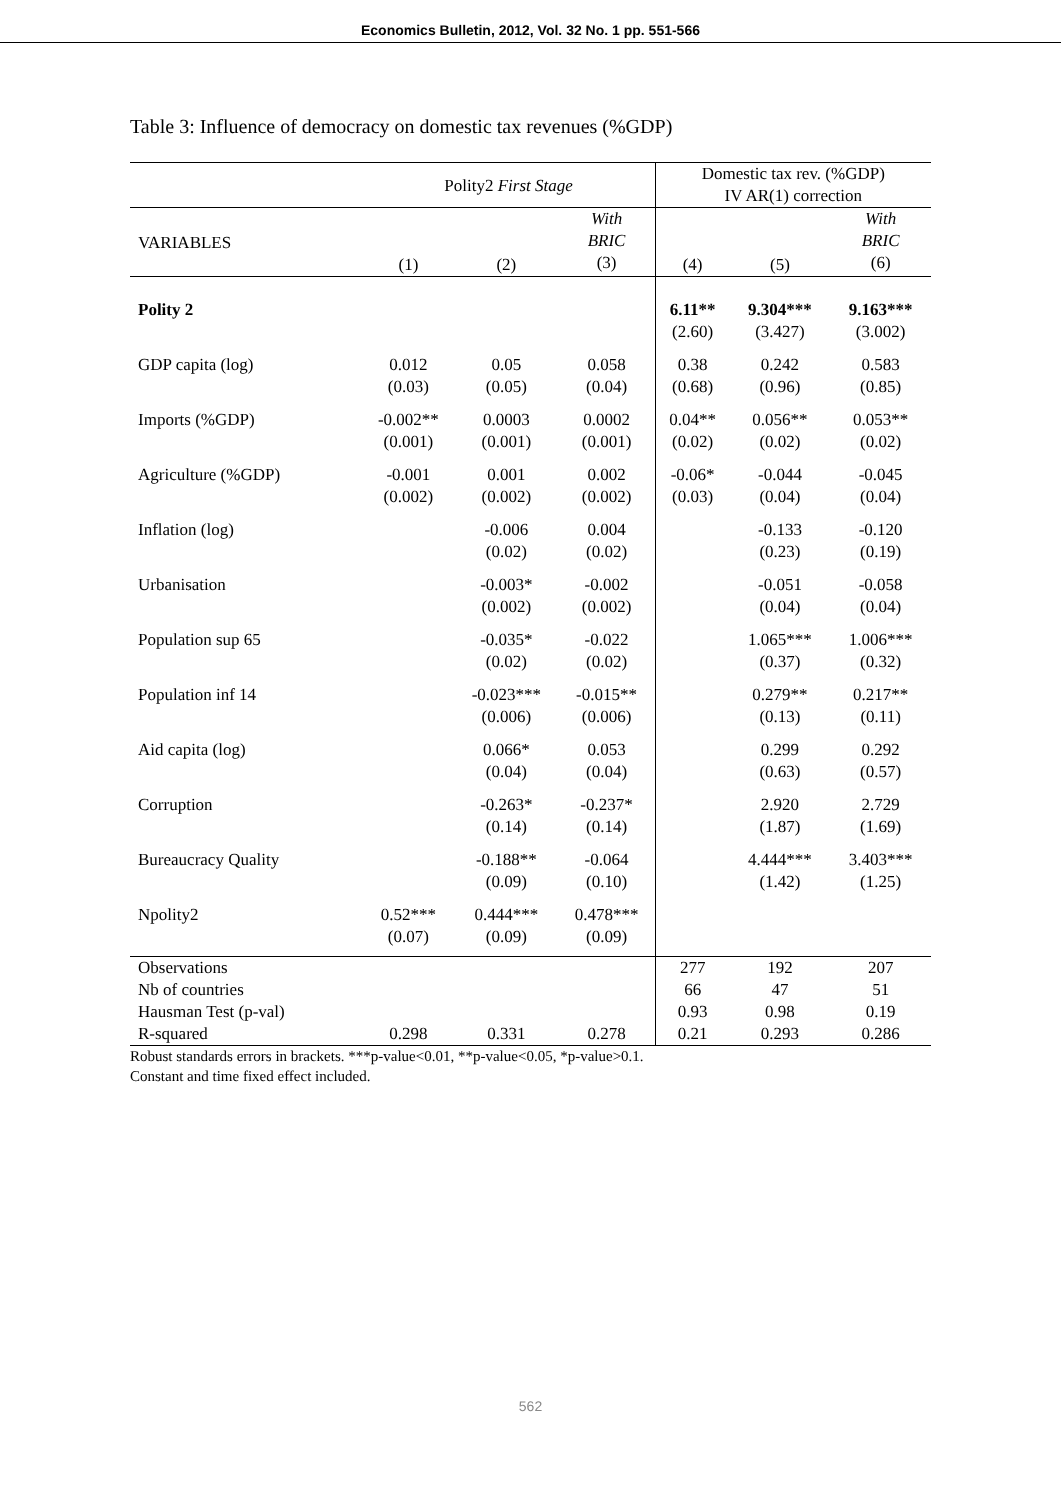Economics Bulletin, 2012, Vol. 32 No. 1 pp. 551-566
Table 3: Influence of democracy on domestic tax revenues (%GDP)
| | Polity2 First Stage | | | Domestic tax rev. (%GDP) IV AR(1) correction | | |
| --- | --- | --- | --- | --- | --- | --- |
| VARIABLES | (1) | (2) | With BRIC (3) | (4) | (5) | With BRIC (6) |
| Polity 2 | | | | 6.11** (2.60) | 9.304*** (3.427) | 9.163*** (3.002) |
| GDP capita (log) | 0.012 (0.03) | 0.05 (0.05) | 0.058 (0.04) | 0.38 (0.68) | 0.242 (0.96) | 0.583 (0.85) |
| Imports (%GDP) | -0.002** (0.001) | 0.0003 (0.001) | 0.0002 (0.001) | 0.04** (0.02) | 0.056** (0.02) | 0.053** (0.02) |
| Agriculture (%GDP) | -0.001 (0.002) | 0.001 (0.002) | 0.002 (0.002) | -0.06* (0.03) | -0.044 (0.04) | -0.045 (0.04) |
| Inflation (log) | | -0.006 (0.02) | 0.004 (0.02) | | -0.133 (0.23) | -0.120 (0.19) |
| Urbanisation | | -0.003* (0.002) | -0.002 (0.002) | | -0.051 (0.04) | -0.058 (0.04) |
| Population sup 65 | | -0.035* (0.02) | -0.022 (0.02) | | 1.065*** (0.37) | 1.006*** (0.32) |
| Population inf 14 | | -0.023*** (0.006) | -0.015** (0.006) | | 0.279** (0.13) | 0.217** (0.11) |
| Aid capita (log) | | 0.066* (0.04) | 0.053 (0.04) | | 0.299 (0.63) | 0.292 (0.57) |
| Corruption | | -0.263* (0.14) | -0.237* (0.14) | | 2.920 (1.87) | 2.729 (1.69) |
| Bureaucracy Quality | | -0.188** (0.09) | -0.064 (0.10) | | 4.444*** (1.42) | 3.403*** (1.25) |
| Npolity2 | 0.52*** (0.07) | 0.444*** (0.09) | 0.478*** (0.09) | | | |
| Observations | | | | 277 | 192 | 207 |
| Nb of countries | | | | 66 | 47 | 51 |
| Hausman Test (p-val) | | | | 0.93 | 0.98 | 0.19 |
| R-squared | 0.298 | 0.331 | 0.278 | 0.21 | 0.293 | 0.286 |
Robust standards errors in brackets. ***p-value<0.01, **p-value<0.05, *p-value>0.1.
Constant and time fixed effect included.
562